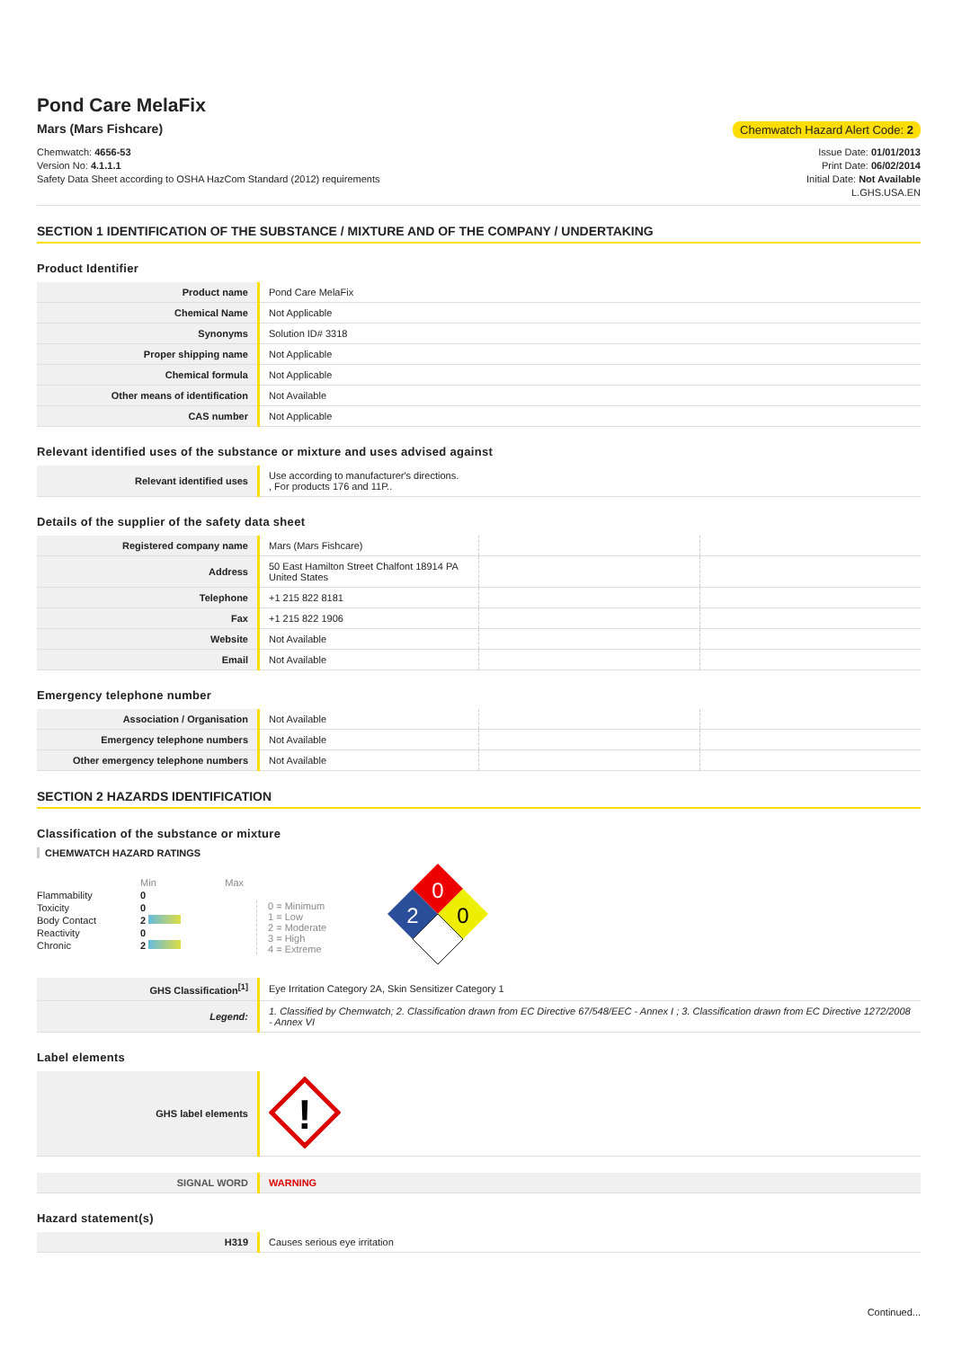Pond Care MelaFix
Mars (Mars Fishcare) Chemwatch Hazard Alert Code: 2
Chemwatch: 4656-53
Version No: 4.1.1.1
Safety Data Sheet according to OSHA HazCom Standard (2012) requirements
Issue Date: 01/01/2013
Print Date: 06/02/2014
Initial Date: Not Available
L.GHS.USA.EN
SECTION 1 IDENTIFICATION OF THE SUBSTANCE / MIXTURE AND OF THE COMPANY / UNDERTAKING
Product Identifier
| Product name | Pond Care MelaFix |
| Chemical Name | Not Applicable |
| Synonyms | Solution ID# 3318 |
| Proper shipping name | Not Applicable |
| Chemical formula | Not Applicable |
| Other means of identification | Not Available |
| CAS number | Not Applicable |
Relevant identified uses of the substance or mixture and uses advised against
| Relevant identified uses | Use according to manufacturer's directions. , For products 176 and 11P.. |
Details of the supplier of the safety data sheet
| Registered company name | Mars (Mars Fishcare) | | |
| Address | 50 East Hamilton Street Chalfont 18914 PA United States | | |
| Telephone | +1 215 822 8181 | | |
| Fax | +1 215 822 1906 | | |
| Website | Not Available | | |
| Email | Not Available | | |
Emergency telephone number
| Association / Organisation | Not Available | | |
| Emergency telephone numbers | Not Available | | |
| Other emergency telephone numbers | Not Available | | |
SECTION 2 HAZARDS IDENTIFICATION
Classification of the substance or mixture
CHEMWATCH HAZARD RATINGS
| | Min | Max |
| Flammability | 0 | |
| Toxicity | 0 | |
| Body Contact | 2 | |
| Reactivity | 0 | |
| Chronic | 2 | |
0 = Minimum
1 = Low
2 = Moderate
3 = High
4 = Extreme
0
2
0
| GHS Classification<sup>[1]</sup> | Eye Irritation Category 2A, Skin Sensitizer Category 1 |
| Legend: | 1. Classified by Chemwatch; 2. Classification drawn from EC Directive 67/548/EEC - Annex I ; 3. Classification drawn from EC Directive 1272/2008 - Annex VI |
Label elements
| GHS label elements | ! |
| SIGNAL WORD | WARNING |
Hazard statement(s)
| H319 | Causes serious eye irritation |
Continued...